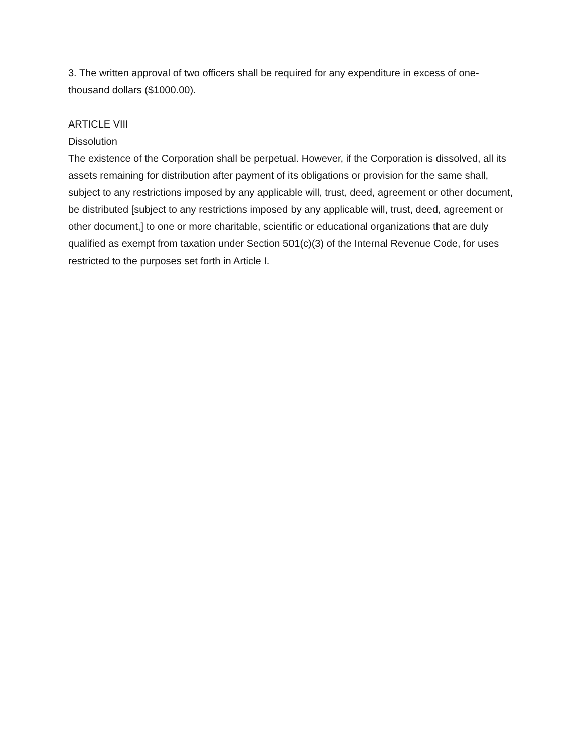3. The written approval of two officers shall be required for any expenditure in excess of one-
thousand dollars ($1000.00).
ARTICLE VIII
Dissolution
The existence of the Corporation shall be perpetual. However, if the Corporation is dissolved, all its assets remaining for distribution after payment of its obligations or provision for the same shall, subject to any restrictions imposed by any applicable will, trust, deed, agreement or other document, be distributed [subject to any restrictions imposed by any applicable will, trust, deed, agreement or other document,] to one or more charitable, scientific or educational organizations that are duly qualified as exempt from taxation under Section 501(c)(3) of the Internal Revenue Code, for uses restricted to the purposes set forth in Article I.